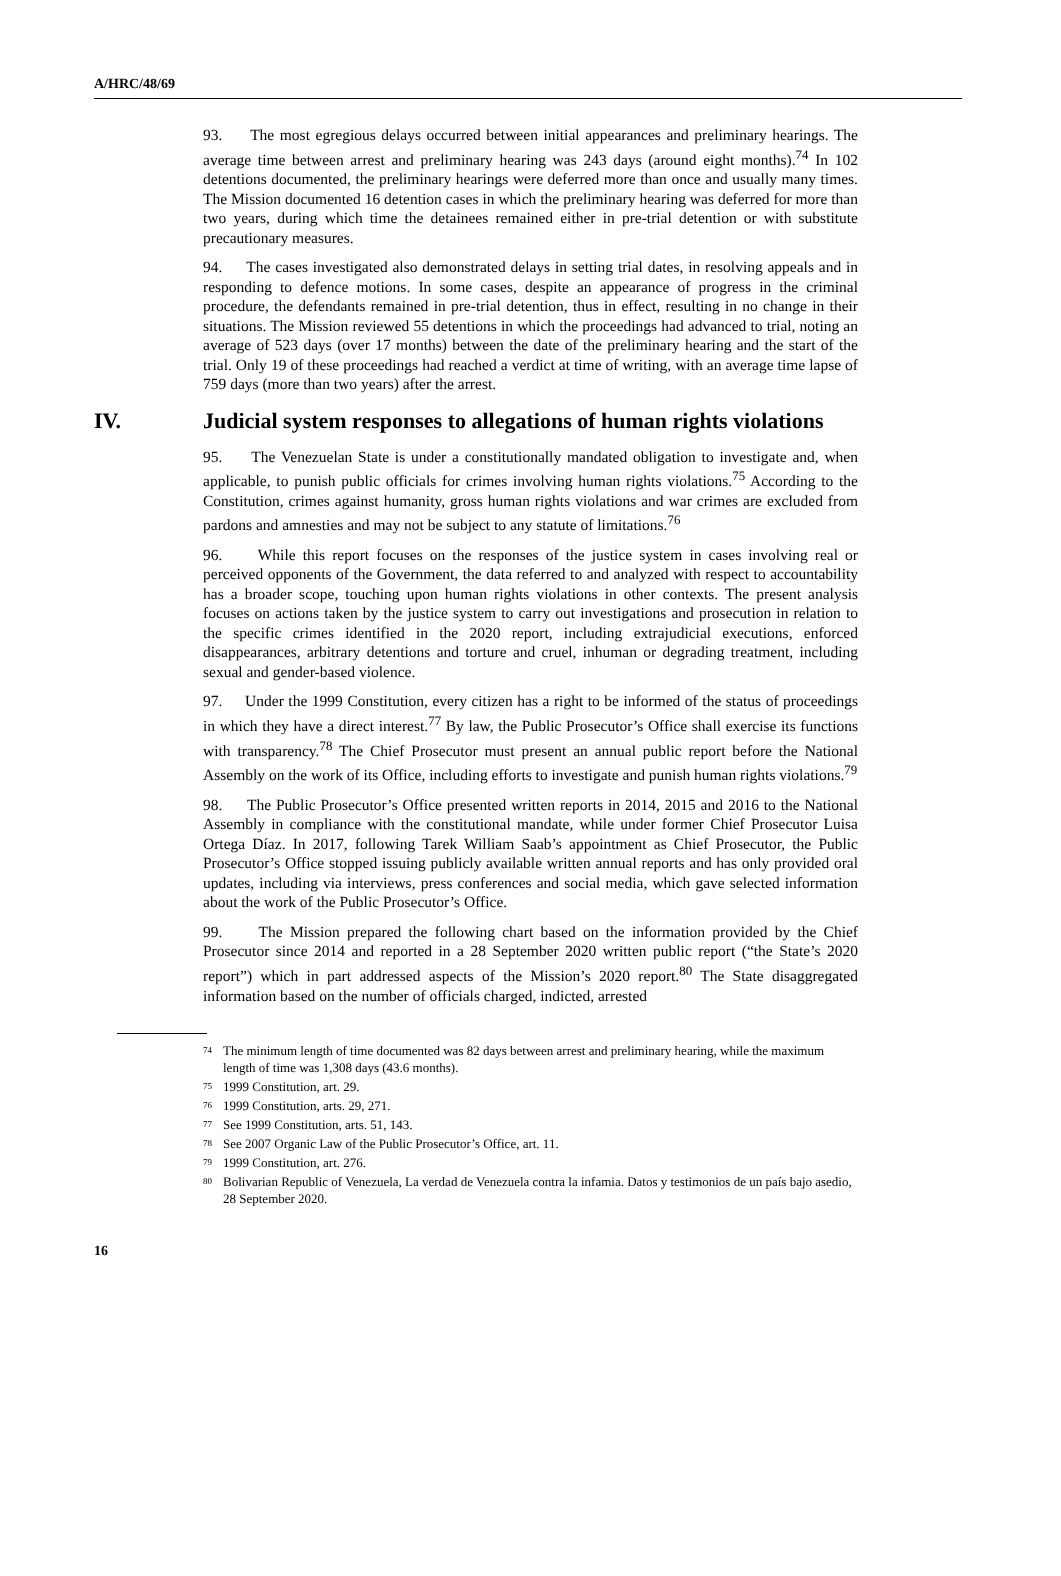A/HRC/48/69
93. The most egregious delays occurred between initial appearances and preliminary hearings. The average time between arrest and preliminary hearing was 243 days (around eight months).<sup>74</sup> In 102 detentions documented, the preliminary hearings were deferred more than once and usually many times. The Mission documented 16 detention cases in which the preliminary hearing was deferred for more than two years, during which time the detainees remained either in pre-trial detention or with substitute precautionary measures.
94. The cases investigated also demonstrated delays in setting trial dates, in resolving appeals and in responding to defence motions. In some cases, despite an appearance of progress in the criminal procedure, the defendants remained in pre-trial detention, thus in effect, resulting in no change in their situations. The Mission reviewed 55 detentions in which the proceedings had advanced to trial, noting an average of 523 days (over 17 months) between the date of the preliminary hearing and the start of the trial. Only 19 of these proceedings had reached a verdict at time of writing, with an average time lapse of 759 days (more than two years) after the arrest.
IV. Judicial system responses to allegations of human rights violations
95. The Venezuelan State is under a constitutionally mandated obligation to investigate and, when applicable, to punish public officials for crimes involving human rights violations.<sup>75</sup> According to the Constitution, crimes against humanity, gross human rights violations and war crimes are excluded from pardons and amnesties and may not be subject to any statute of limitations.<sup>76</sup>
96. While this report focuses on the responses of the justice system in cases involving real or perceived opponents of the Government, the data referred to and analyzed with respect to accountability has a broader scope, touching upon human rights violations in other contexts. The present analysis focuses on actions taken by the justice system to carry out investigations and prosecution in relation to the specific crimes identified in the 2020 report, including extrajudicial executions, enforced disappearances, arbitrary detentions and torture and cruel, inhuman or degrading treatment, including sexual and gender-based violence.
97. Under the 1999 Constitution, every citizen has a right to be informed of the status of proceedings in which they have a direct interest.<sup>77</sup> By law, the Public Prosecutor’s Office shall exercise its functions with transparency.<sup>78</sup> The Chief Prosecutor must present an annual public report before the National Assembly on the work of its Office, including efforts to investigate and punish human rights violations.<sup>79</sup>
98. The Public Prosecutor’s Office presented written reports in 2014, 2015 and 2016 to the National Assembly in compliance with the constitutional mandate, while under former Chief Prosecutor Luisa Ortega Díaz. In 2017, following Tarek William Saab’s appointment as Chief Prosecutor, the Public Prosecutor’s Office stopped issuing publicly available written annual reports and has only provided oral updates, including via interviews, press conferences and social media, which gave selected information about the work of the Public Prosecutor’s Office.
99. The Mission prepared the following chart based on the information provided by the Chief Prosecutor since 2014 and reported in a 28 September 2020 written public report (“the State’s 2020 report”) which in part addressed aspects of the Mission’s 2020 report.<sup>80</sup> The State disaggregated information based on the number of officials charged, indicted, arrested
<sup>74</sup> The minimum length of time documented was 82 days between arrest and preliminary hearing, while the maximum length of time was 1,308 days (43.6 months).
<sup>75</sup> 1999 Constitution, art. 29.
<sup>76</sup> 1999 Constitution, arts. 29, 271.
<sup>77</sup> See 1999 Constitution, arts. 51, 143.
<sup>78</sup> See 2007 Organic Law of the Public Prosecutor’s Office, art. 11.
<sup>79</sup> 1999 Constitution, art. 276.
<sup>80</sup> Bolivarian Republic of Venezuela, La verdad de Venezuela contra la infamia. Datos y testimonios de un país bajo asedio, 28 September 2020.
16